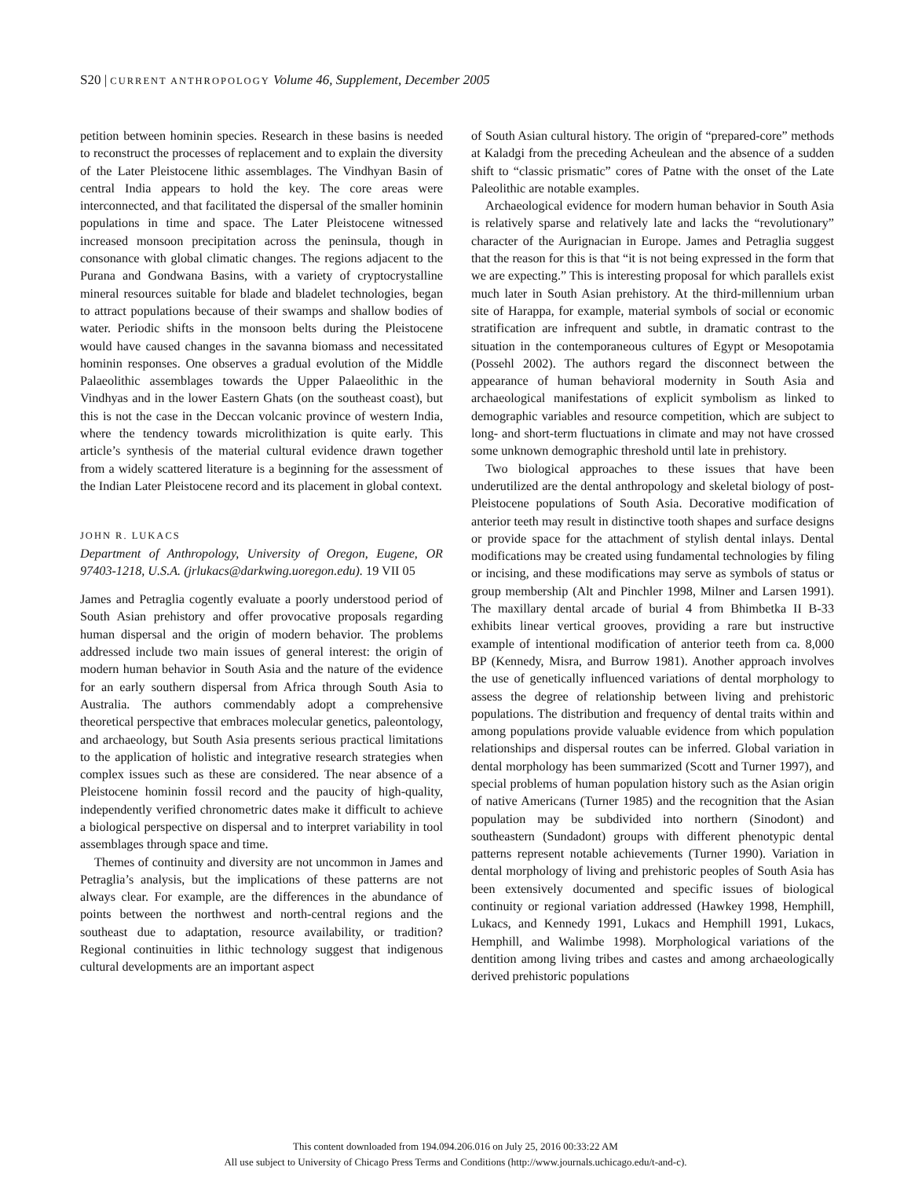S20 | CURRENT ANTHROPOLOGY Volume 46, Supplement, December 2005
petition between hominin species. Research in these basins is needed to reconstruct the processes of replacement and to explain the diversity of the Later Pleistocene lithic assemblages. The Vindhyan Basin of central India appears to hold the key. The core areas were interconnected, and that facilitated the dispersal of the smaller hominin populations in time and space. The Later Pleistocene witnessed increased monsoon precipitation across the peninsula, though in consonance with global climatic changes. The regions adjacent to the Purana and Gondwana Basins, with a variety of cryptocrystalline mineral resources suitable for blade and bladelet technologies, began to attract populations because of their swamps and shallow bodies of water. Periodic shifts in the monsoon belts during the Pleistocene would have caused changes in the savanna biomass and necessitated hominin responses. One observes a gradual evolution of the Middle Palaeolithic assemblages towards the Upper Palaeolithic in the Vindhyas and in the lower Eastern Ghats (on the southeast coast), but this is not the case in the Deccan volcanic province of western India, where the tendency towards microlithization is quite early. This article’s synthesis of the material cultural evidence drawn together from a widely scattered literature is a beginning for the assessment of the Indian Later Pleistocene record and its placement in global context.
JOHN R. LUKACS
Department of Anthropology, University of Oregon, Eugene, OR 97403-1218, U.S.A. (jrlukacs@darkwing.uoregon.edu). 19 VII 05
James and Petraglia cogently evaluate a poorly understood period of South Asian prehistory and offer provocative proposals regarding human dispersal and the origin of modern behavior. The problems addressed include two main issues of general interest: the origin of modern human behavior in South Asia and the nature of the evidence for an early southern dispersal from Africa through South Asia to Australia. The authors commendably adopt a comprehensive theoretical perspective that embraces molecular genetics, paleontology, and archaeology, but South Asia presents serious practical limitations to the application of holistic and integrative research strategies when complex issues such as these are considered. The near absence of a Pleistocene hominin fossil record and the paucity of high-quality, independently verified chronometric dates make it difficult to achieve a biological perspective on dispersal and to interpret variability in tool assemblages through space and time.
Themes of continuity and diversity are not uncommon in James and Petraglia’s analysis, but the implications of these patterns are not always clear. For example, are the differences in the abundance of points between the northwest and north-central regions and the southeast due to adaptation, resource availability, or tradition? Regional continuities in lithic technology suggest that indigenous cultural developments are an important aspect
of South Asian cultural history. The origin of “prepared-core” methods at Kaladgi from the preceding Acheulean and the absence of a sudden shift to “classic prismatic” cores of Patne with the onset of the Late Paleolithic are notable examples.
Archaeological evidence for modern human behavior in South Asia is relatively sparse and relatively late and lacks the “revolutionary” character of the Aurignacian in Europe. James and Petraglia suggest that the reason for this is that “it is not being expressed in the form that we are expecting.” This is interesting proposal for which parallels exist much later in South Asian prehistory. At the third-millennium urban site of Harappa, for example, material symbols of social or economic stratification are infrequent and subtle, in dramatic contrast to the situation in the contemporaneous cultures of Egypt or Mesopotamia (Possehl 2002). The authors regard the disconnect between the appearance of human behavioral modernity in South Asia and archaeological manifestations of explicit symbolism as linked to demographic variables and resource competition, which are subject to long- and short-term fluctuations in climate and may not have crossed some unknown demographic threshold until late in prehistory.
Two biological approaches to these issues that have been underutilized are the dental anthropology and skeletal biology of post-Pleistocene populations of South Asia. Decorative modification of anterior teeth may result in distinctive tooth shapes and surface designs or provide space for the attachment of stylish dental inlays. Dental modifications may be created using fundamental technologies by filing or incising, and these modifications may serve as symbols of status or group membership (Alt and Pinchler 1998, Milner and Larsen 1991). The maxillary dental arcade of burial 4 from Bhimbetka II B-33 exhibits linear vertical grooves, providing a rare but instructive example of intentional modification of anterior teeth from ca. 8,000 BP (Kennedy, Misra, and Burrow 1981). Another approach involves the use of genetically influenced variations of dental morphology to assess the degree of relationship between living and prehistoric populations. The distribution and frequency of dental traits within and among populations provide valuable evidence from which population relationships and dispersal routes can be inferred. Global variation in dental morphology has been summarized (Scott and Turner 1997), and special problems of human population history such as the Asian origin of native Americans (Turner 1985) and the recognition that the Asian population may be subdivided into northern (Sinodont) and southeastern (Sundadont) groups with different phenotypic dental patterns represent notable achievements (Turner 1990). Variation in dental morphology of living and prehistoric peoples of South Asia has been extensively documented and specific issues of biological continuity or regional variation addressed (Hawkey 1998, Hemphill, Lukacs, and Kennedy 1991, Lukacs and Hemphill 1991, Lukacs, Hemphill, and Walimbe 1998). Morphological variations of the dentition among living tribes and castes and among archaeologically derived prehistoric populations
This content downloaded from 194.094.206.016 on July 25, 2016 00:33:22 AM
All use subject to University of Chicago Press Terms and Conditions (http://www.journals.uchicago.edu/t-and-c).